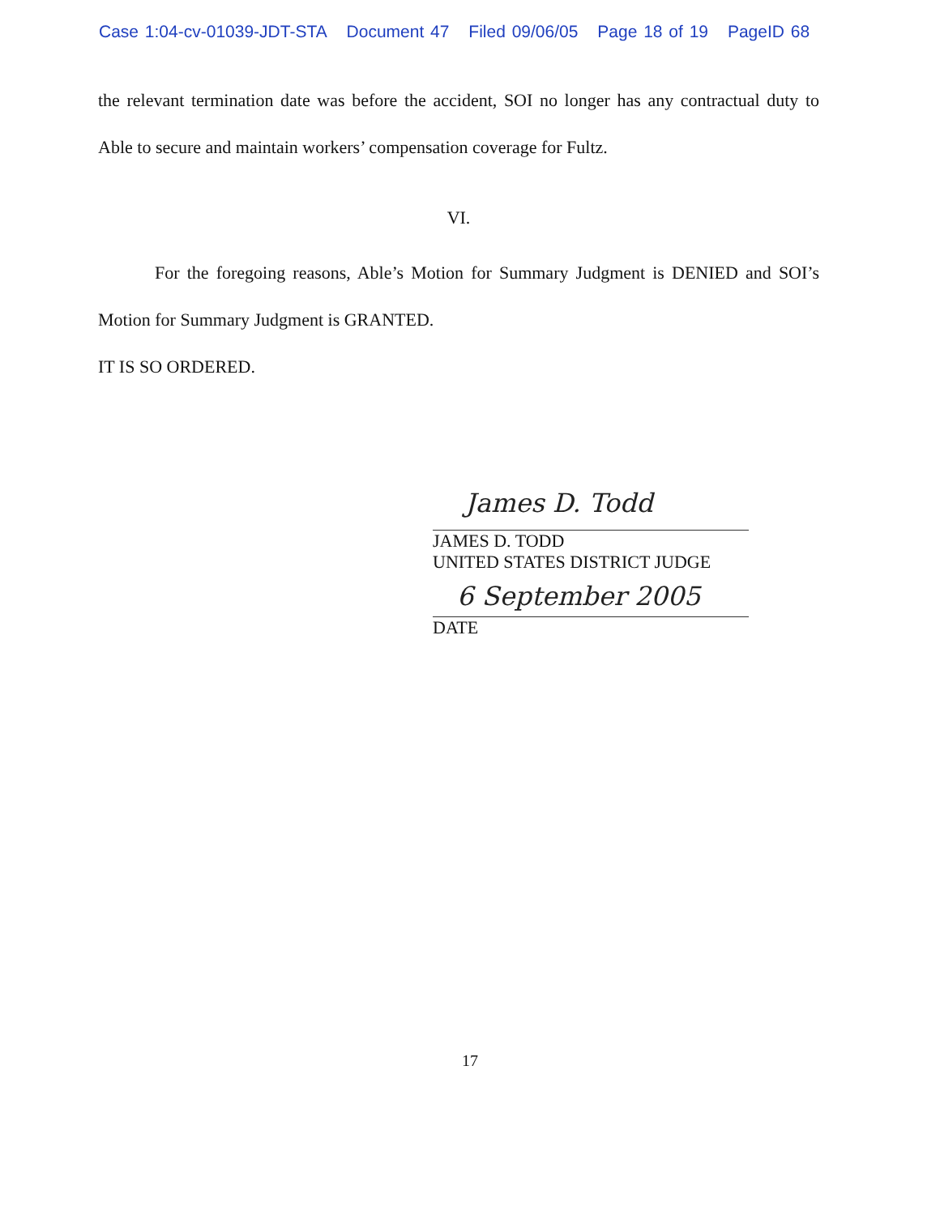Case 1:04-cv-01039-JDT-STA Document 47 Filed 09/06/05 Page 18 of 19 PageID 68
the relevant termination date was before the accident, SOI no longer has any contractual duty to Able to secure and maintain workers’ compensation coverage for Fultz.
VI.
For the foregoing reasons, Able’s Motion for Summary Judgment is DENIED and SOI’s Motion for Summary Judgment is GRANTED.
IT IS SO ORDERED.
James D. Todd
JAMES D. TODD
UNITED STATES DISTRICT JUDGE
6 September 2005
DATE
17